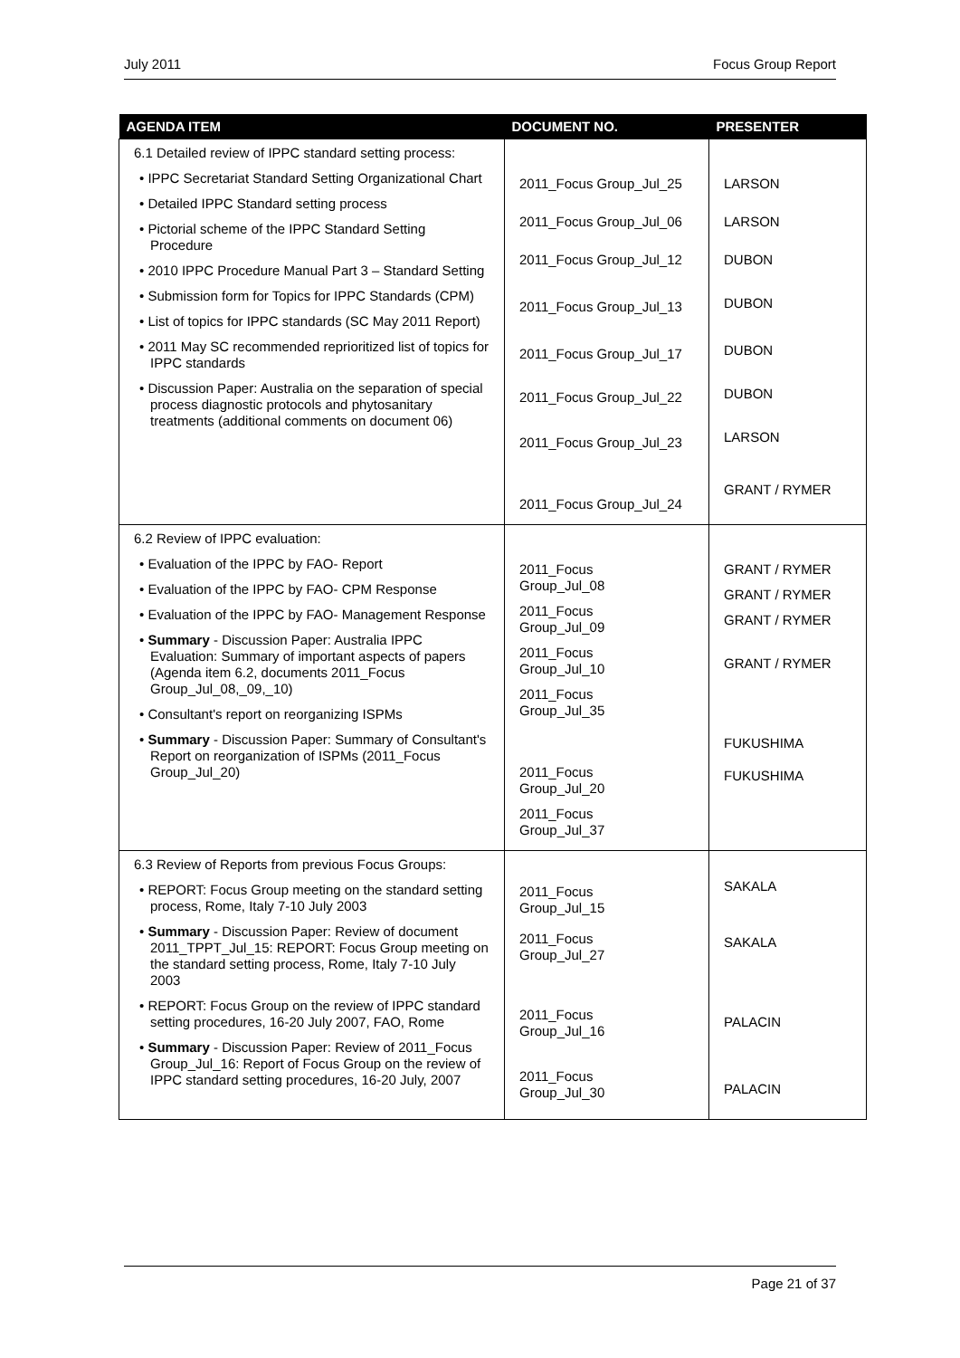July 2011 Focus Group Report
| AGENDA ITEM | DOCUMENT NO. | PRESENTER |
| --- | --- | --- |
| 6.1 Detailed review of IPPC standard setting process: • IPPC Secretariat Standard Setting Organizational Chart • Detailed IPPC Standard setting process • Pictorial scheme of the IPPC Standard Setting Procedure • 2010 IPPC Procedure Manual Part 3 – Standard Setting • Submission form for Topics for IPPC Standards (CPM) • List of topics for IPPC standards (SC May 2011 Report) • 2011 May SC recommended reprioritized list of topics for IPPC standards • Discussion Paper: Australia on the separation of special process diagnostic protocols and phytosanitary treatments (additional comments on document 06) | 2011_Focus Group_Jul_25 2011_Focus Group_Jul_06 2011_Focus Group_Jul_12 2011_Focus Group_Jul_13 2011_Focus Group_Jul_17 2011_Focus Group_Jul_22 2011_Focus Group_Jul_23 2011_Focus Group_Jul_24 | LARSON LARSON DUBON DUBON DUBON DUBON LARSON GRANT / RYMER |
| 6.2 Review of IPPC evaluation: • Evaluation of the IPPC by FAO- Report • Evaluation of the IPPC by FAO- CPM Response • Evaluation of the IPPC by FAO- Management Response • Summary - Discussion Paper: Australia IPPC Evaluation: Summary of important aspects of papers (Agenda item 6.2, documents 2011_Focus Group_Jul_08,_09,_10) • Consultant's report on reorganizing ISPMs • Summary - Discussion Paper: Summary of Consultant's Report on reorganization of ISPMs (2011_Focus Group_Jul_20) | 2011_Focus Group_Jul_08 2011_Focus Group_Jul_09 2011_Focus Group_Jul_10 2011_Focus Group_Jul_35 2011_Focus Group_Jul_20 2011_Focus Group_Jul_37 | GRANT / RYMER GRANT / RYMER GRANT / RYMER GRANT / RYMER FUKUSHIMA FUKUSHIMA |
| 6.3 Review of Reports from previous Focus Groups: • REPORT: Focus Group meeting on the standard setting process, Rome, Italy 7-10 July 2003 • Summary - Discussion Paper: Review of document 2011_TPPT_Jul_15: REPORT: Focus Group meeting on the standard setting process, Rome, Italy 7-10 July 2003 • REPORT: Focus Group on the review of IPPC standard setting procedures, 16-20 July 2007, FAO, Rome • Summary - Discussion Paper: Review of 2011_Focus Group_Jul_16: Report of Focus Group on the review of IPPC standard setting procedures, 16-20 July, 2007 | 2011_Focus Group_Jul_15 2011_Focus Group_Jul_27 2011_Focus Group_Jul_16 2011_Focus Group_Jul_30 | SAKALA SAKALA PALACIN PALACIN |
Page 21 of 37